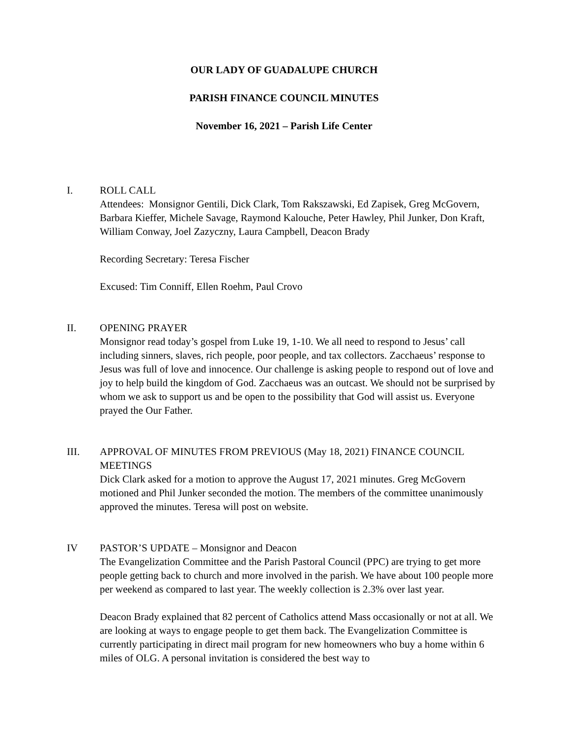OUR LADY OF GUADALUPE CHURCH
PARISH FINANCE COUNCIL MINUTES
November 16, 2021 – Parish Life Center
I. ROLL CALL
Attendees: Monsignor Gentili, Dick Clark, Tom Rakszawski, Ed Zapisek, Greg McGovern, Barbara Kieffer, Michele Savage, Raymond Kalouche, Peter Hawley, Phil Junker, Don Kraft, William Conway, Joel Zazyczny, Laura Campbell, Deacon Brady
Recording Secretary: Teresa Fischer
Excused: Tim Conniff, Ellen Roehm, Paul Crovo
II. OPENING PRAYER
Monsignor read today’s gospel from Luke 19, 1-10. We all need to respond to Jesus’ call including sinners, slaves, rich people, poor people, and tax collectors. Zacchaeus’ response to Jesus was full of love and innocence. Our challenge is asking people to respond out of love and joy to help build the kingdom of God. Zacchaeus was an outcast. We should not be surprised by whom we ask to support us and be open to the possibility that God will assist us. Everyone prayed the Our Father.
III. APPROVAL OF MINUTES FROM PREVIOUS (May 18, 2021) FINANCE COUNCIL MEETINGS
Dick Clark asked for a motion to approve the August 17, 2021 minutes. Greg McGovern motioned and Phil Junker seconded the motion. The members of the committee unanimously approved the minutes. Teresa will post on website.
IV PASTOR’S UPDATE – Monsignor and Deacon
The Evangelization Committee and the Parish Pastoral Council (PPC) are trying to get more people getting back to church and more involved in the parish. We have about 100 people more per weekend as compared to last year. The weekly collection is 2.3% over last year.
Deacon Brady explained that 82 percent of Catholics attend Mass occasionally or not at all. We are looking at ways to engage people to get them back. The Evangelization Committee is currently participating in direct mail program for new homeowners who buy a home within 6 miles of OLG. A personal invitation is considered the best way to